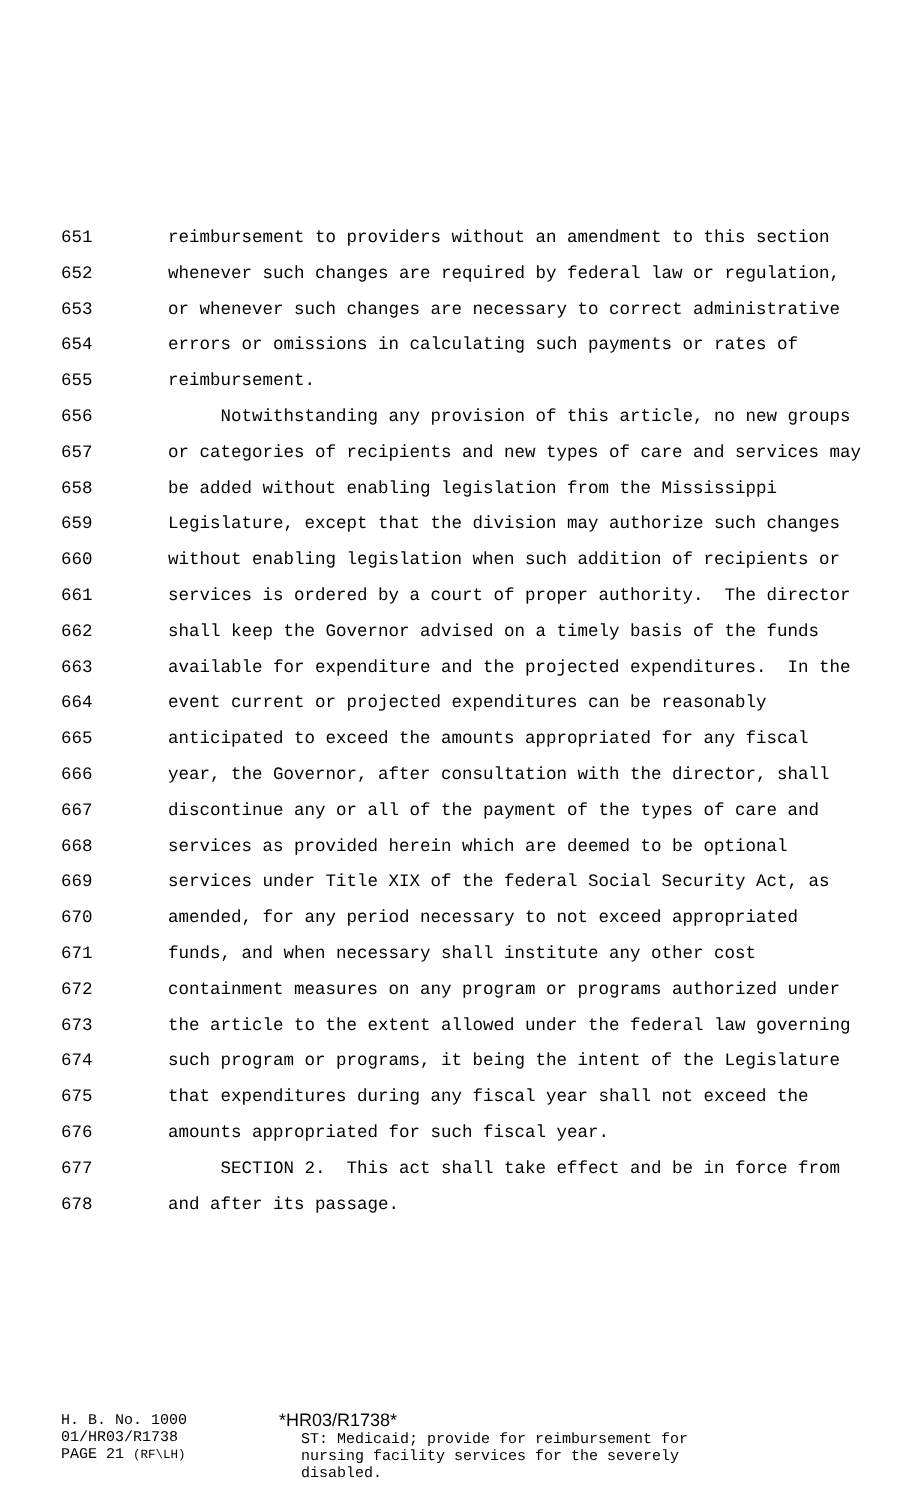651 reimbursement to providers without an amendment to this section
652 whenever such changes are required by federal law or regulation,
653 or whenever such changes are necessary to correct administrative
654 errors or omissions in calculating such payments or rates of
655 reimbursement.
656 Notwithstanding any provision of this article, no new groups
657 or categories of recipients and new types of care and services may
658 be added without enabling legislation from the Mississippi
659 Legislature, except that the division may authorize such changes
660 without enabling legislation when such addition of recipients or
661 services is ordered by a court of proper authority. The director
662 shall keep the Governor advised on a timely basis of the funds
663 available for expenditure and the projected expenditures. In the
664 event current or projected expenditures can be reasonably
665 anticipated to exceed the amounts appropriated for any fiscal
666 year, the Governor, after consultation with the director, shall
667 discontinue any or all of the payment of the types of care and
668 services as provided herein which are deemed to be optional
669 services under Title XIX of the federal Social Security Act, as
670 amended, for any period necessary to not exceed appropriated
671 funds, and when necessary shall institute any other cost
672 containment measures on any program or programs authorized under
673 the article to the extent allowed under the federal law governing
674 such program or programs, it being the intent of the Legislature
675 that expenditures during any fiscal year shall not exceed the
676 amounts appropriated for such fiscal year.
677 SECTION 2. This act shall take effect and be in force from
678 and after its passage.
H. B. No. 1000
01/HR03/R1738
PAGE 21 (RF\LH)
*HR03/R1738*
ST: Medicaid; provide for reimbursement for
nursing facility services for the severely
disabled.